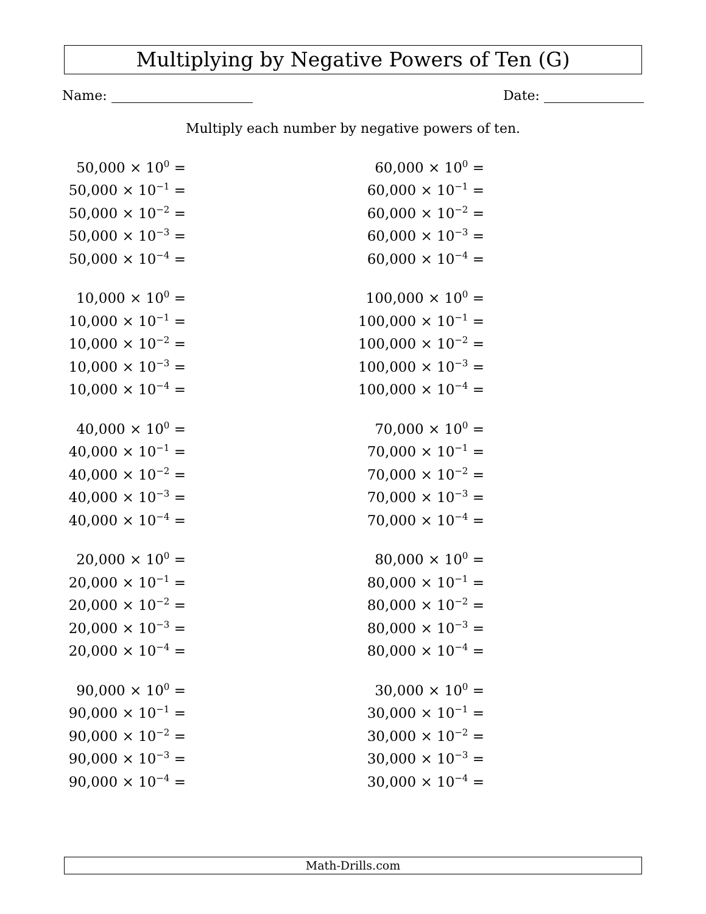Multiplying by Negative Powers of Ten (G)
Name: Date:
Multiply each number by negative powers of ten.
| 50,000 × 10<sup>0</sup> = |
| 50,000 × 10<sup>−1</sup> = |
| 50,000 × 10<sup>−2</sup> = |
| 50,000 × 10<sup>−3</sup> = |
| 50,000 × 10<sup>−4</sup> = |
| 10,000 × 10<sup>0</sup> = |
| 10,000 × 10<sup>−1</sup> = |
| 10,000 × 10<sup>−2</sup> = |
| 10,000 × 10<sup>−3</sup> = |
| 10,000 × 10<sup>−4</sup> = |
| 40,000 × 10<sup>0</sup> = |
| 40,000 × 10<sup>−1</sup> = |
| 40,000 × 10<sup>−2</sup> = |
| 40,000 × 10<sup>−3</sup> = |
| 40,000 × 10<sup>−4</sup> = |
| 20,000 × 10<sup>0</sup> = |
| 20,000 × 10<sup>−1</sup> = |
| 20,000 × 10<sup>−2</sup> = |
| 20,000 × 10<sup>−3</sup> = |
| 20,000 × 10<sup>−4</sup> = |
| 90,000 × 10<sup>0</sup> = |
| 90,000 × 10<sup>−1</sup> = |
| 90,000 × 10<sup>−2</sup> = |
| 90,000 × 10<sup>−3</sup> = |
| 90,000 × 10<sup>−4</sup> = |
| 60,000 × 10<sup>0</sup> = |
| 60,000 × 10<sup>−1</sup> = |
| 60,000 × 10<sup>−2</sup> = |
| 60,000 × 10<sup>−3</sup> = |
| 60,000 × 10<sup>−4</sup> = |
| 100,000 × 10<sup>0</sup> = |
| 100,000 × 10<sup>−1</sup> = |
| 100,000 × 10<sup>−2</sup> = |
| 100,000 × 10<sup>−3</sup> = |
| 100,000 × 10<sup>−4</sup> = |
| 70,000 × 10<sup>0</sup> = |
| 70,000 × 10<sup>−1</sup> = |
| 70,000 × 10<sup>−2</sup> = |
| 70,000 × 10<sup>−3</sup> = |
| 70,000 × 10<sup>−4</sup> = |
| 80,000 × 10<sup>0</sup> = |
| 80,000 × 10<sup>−1</sup> = |
| 80,000 × 10<sup>−2</sup> = |
| 80,000 × 10<sup>−3</sup> = |
| 80,000 × 10<sup>−4</sup> = |
| 30,000 × 10<sup>0</sup> = |
| 30,000 × 10<sup>−1</sup> = |
| 30,000 × 10<sup>−2</sup> = |
| 30,000 × 10<sup>−3</sup> = |
| 30,000 × 10<sup>−4</sup> = |
Math-Drills.com